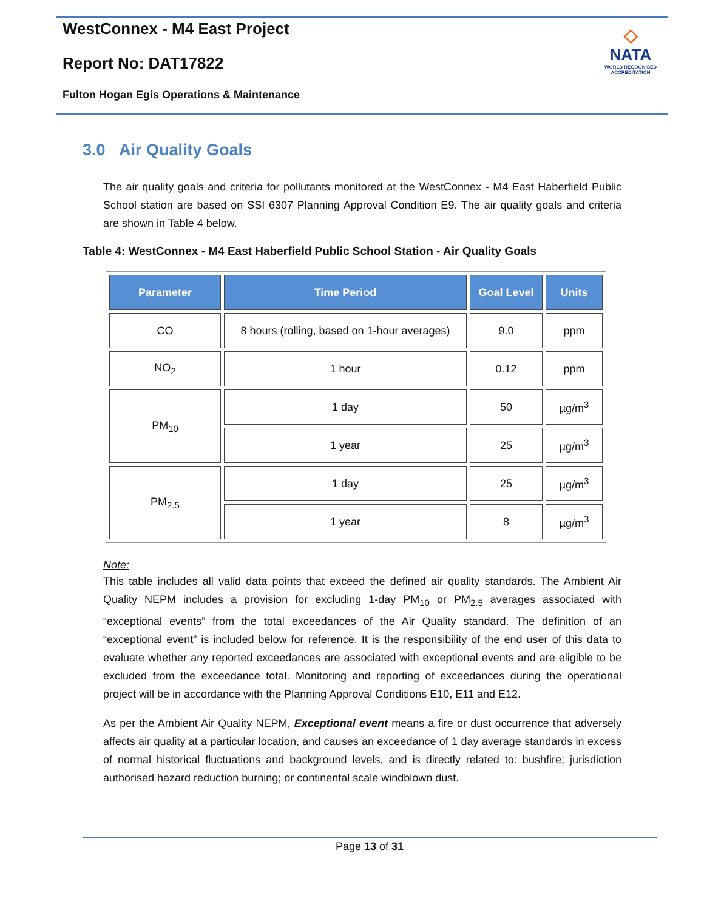WestConnex - M4 East Project
Report No: DAT17822
Fulton Hogan Egis Operations & Maintenance
◇
NATA
WORLD RECOGNISED
ACCREDITATION
3.0 Air Quality Goals
The air quality goals and criteria for pollutants monitored at the WestConnex - M4 East Haberfield Public School station are based on SSI 6307 Planning Approval Condition E9. The air quality goals and criteria are shown in Table 4 below.
Table 4: WestConnex - M4 East Haberfield Public School Station - Air Quality Goals
| Parameter | Time Period | Goal Level | Units |
| --- | --- | --- | --- |
| CO | 8 hours (rolling, based on 1-hour averages) | 9.0 | ppm |
| NO<sub>2</sub> | 1 hour | 0.12 | ppm |
| PM<sub>10</sub> | 1 day | 50 | µg/m<sup>3</sup> |
| | 1 year | 25 | µg/m<sup>3</sup> |
| PM<sub>2.5</sub> | 1 day | 25 | µg/m<sup>3</sup> |
| | 1 year | 8 | µg/m<sup>3</sup> |
Note:
This table includes all valid data points that exceed the defined air quality standards. The Ambient Air Quality NEPM includes a provision for excluding 1-day PM<sub>10</sub> or PM<sub>2.5</sub> averages associated with “exceptional events” from the total exceedances of the Air Quality standard. The definition of an “exceptional event” is included below for reference. It is the responsibility of the end user of this data to evaluate whether any reported exceedances are associated with exceptional events and are eligible to be excluded from the exceedance total. Monitoring and reporting of exceedances during the operational project will be in accordance with the Planning Approval Conditions E10, E11 and E12.
As per the Ambient Air Quality NEPM, Exceptional event means a fire or dust occurrence that adversely affects air quality at a particular location, and causes an exceedance of 1 day average standards in excess of normal historical fluctuations and background levels, and is directly related to: bushfire; jurisdiction authorised hazard reduction burning; or continental scale windblown dust.
Page 13 of 31